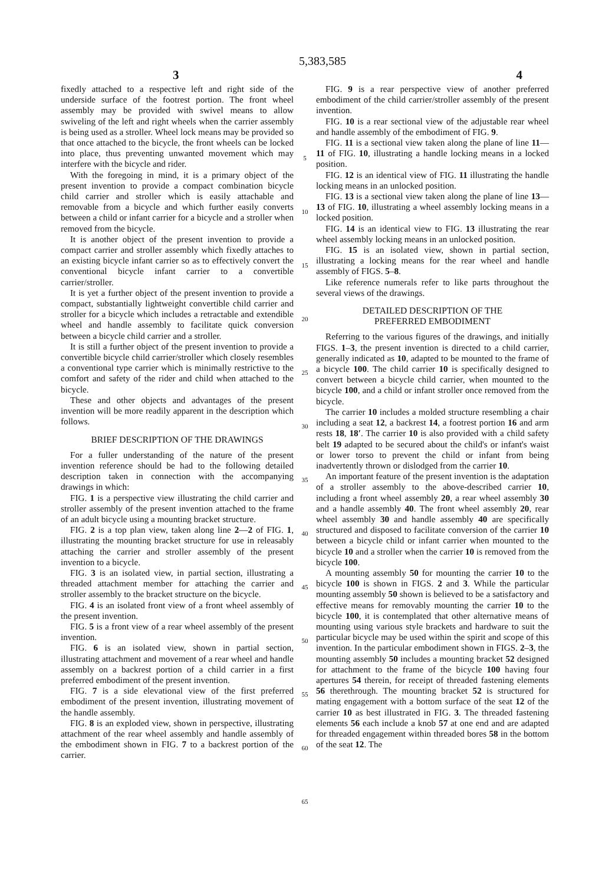5,383,585
3 4
fixedly attached to a respective left and right side of the underside surface of the footrest portion. The front wheel assembly may be provided with swivel means to allow swiveling of the left and right wheels when the carrier assembly is being used as a stroller. Wheel lock means may be provided so that once attached to the bicycle, the front wheels can be locked into place, thus preventing unwanted movement which may interfere with the bicycle and rider.
With the foregoing in mind, it is a primary object of the present invention to provide a compact combination bicycle child carrier and stroller which is easily attachable and removable from a bicycle and which further easily converts between a child or infant carrier for a bicycle and a stroller when removed from the bicycle.
It is another object of the present invention to provide a compact carrier and stroller assembly which fixedly attaches to an existing bicycle infant carrier so as to effectively convert the conventional bicycle infant carrier to a convertible carrier/stroller.
It is yet a further object of the present invention to provide a compact, substantially lightweight convertible child carrier and stroller for a bicycle which includes a retractable and extendible wheel and handle assembly to facilitate quick conversion between a bicycle child carrier and a stroller.
It is still a further object of the present invention to provide a convertible bicycle child carrier/stroller which closely resembles a conventional type carrier which is minimally restrictive to the comfort and safety of the rider and child when attached to the bicycle.
These and other objects and advantages of the present invention will be more readily apparent in the description which follows.
BRIEF DESCRIPTION OF THE DRAWINGS
For a fuller understanding of the nature of the present invention reference should be had to the following detailed description taken in connection with the accompanying drawings in which:
FIG. 1 is a perspective view illustrating the child carrier and stroller assembly of the present invention attached to the frame of an adult bicycle using a mounting bracket structure.
FIG. 2 is a top plan view, taken along line 2—2 of FIG. 1, illustrating the mounting bracket structure for use in releasably attaching the carrier and stroller assembly of the present invention to a bicycle.
FIG. 3 is an isolated view, in partial section, illustrating a threaded attachment member for attaching the carrier and stroller assembly to the bracket structure on the bicycle.
FIG. 4 is an isolated front view of a front wheel assembly of the present invention.
FIG. 5 is a front view of a rear wheel assembly of the present invention.
FIG. 6 is an isolated view, shown in partial section, illustrating attachment and movement of a rear wheel and handle assembly on a backrest portion of a child carrier in a first preferred embodiment of the present invention.
FIG. 7 is a side elevational view of the first preferred embodiment of the present invention, illustrating movement of the handle assembly.
FIG. 8 is an exploded view, shown in perspective, illustrating attachment of the rear wheel assembly and handle assembly of the embodiment shown in FIG. 7 to a backrest portion of the carrier.
5
10
15
20
25
30
35
40
45
50
55
60
65
FIG. 9 is a rear perspective view of another preferred embodiment of the child carrier/stroller assembly of the present invention.
FIG. 10 is a rear sectional view of the adjustable rear wheel and handle assembly of the embodiment of FIG. 9.
FIG. 11 is a sectional view taken along the plane of line 11—11 of FIG. 10, illustrating a handle locking means in a locked position.
FIG. 12 is an identical view of FIG. 11 illustrating the handle locking means in an unlocked position.
FIG. 13 is a sectional view taken along the plane of line 13—13 of FIG. 10, illustrating a wheel assembly locking means in a locked position.
FIG. 14 is an identical view to FIG. 13 illustrating the rear wheel assembly locking means in an unlocked position.
FIG. 15 is an isolated view, shown in partial section, illustrating a locking means for the rear wheel and handle assembly of FIGS. 5–8.
Like reference numerals refer to like parts throughout the several views of the drawings.
DETAILED DESCRIPTION OF THE
PREFERRED EMBODIMENT
Referring to the various figures of the drawings, and initially FIGS. 1–3, the present invention is directed to a child carrier, generally indicated as 10, adapted to be mounted to the frame of a bicycle 100. The child carrier 10 is specifically designed to convert between a bicycle child carrier, when mounted to the bicycle 100, and a child or infant stroller once removed from the bicycle.
The carrier 10 includes a molded structure resembling a chair including a seat 12, a backrest 14, a footrest portion 16 and arm rests 18, 18′. The carrier 10 is also provided with a child safety belt 19 adapted to be secured about the child's or infant's waist or lower torso to prevent the child or infant from being inadvertently thrown or dislodged from the carrier 10.
An important feature of the present invention is the adaptation of a stroller assembly to the above-described carrier 10, including a front wheel assembly 20, a rear wheel assembly 30 and a handle assembly 40. The front wheel assembly 20, rear wheel assembly 30 and handle assembly 40 are specifically structured and disposed to facilitate conversion of the carrier 10 between a bicycle child or infant carrier when mounted to the bicycle 10 and a stroller when the carrier 10 is removed from the bicycle 100.
A mounting assembly 50 for mounting the carrier 10 to the bicycle 100 is shown in FIGS. 2 and 3. While the particular mounting assembly 50 shown is believed to be a satisfactory and effective means for removably mounting the carrier 10 to the bicycle 100, it is contemplated that other alternative means of mounting using various style brackets and hardware to suit the particular bicycle may be used within the spirit and scope of this invention. In the particular embodiment shown in FIGS. 2–3, the mounting assembly 50 includes a mounting bracket 52 designed for attachment to the frame of the bicycle 100 having four apertures 54 therein, for receipt of threaded fastening elements 56 therethrough. The mounting bracket 52 is structured for mating engagement with a bottom surface of the seat 12 of the carrier 10 as best illustrated in FIG. 3. The threaded fastening elements 56 each include a knob 57 at one end and are adapted for threaded engagement within threaded bores 58 in the bottom of the seat 12. The